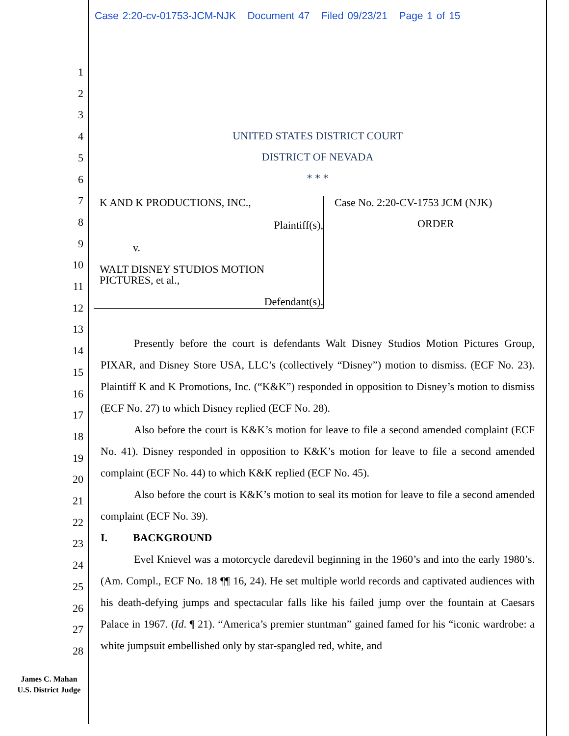Case 2:20-cv-01753-JCM-NJK Document 47 Filed 09/23/21 Page 1 of 15
1
2
3
4
5
6
7
8
9
10
11
12
13
14
15
16
17
18
19
20
21
22
23
24
25
26
27
28
UNITED STATES DISTRICT COURT
DISTRICT OF NEVADA
* * *
K AND K PRODUCTIONS, INC.,
Plaintiff(s),
v.
WALT DISNEY STUDIOS MOTION
PICTURES, et al.,
Defendant(s).
Case No. 2:20-CV-1753 JCM (NJK)
ORDER
Presently before the court is defendants Walt Disney Studios Motion Pictures Group, PIXAR, and Disney Store USA, LLC’s (collectively “Disney”) motion to dismiss. (ECF No. 23). Plaintiff K and K Promotions, Inc. (“K&K”) responded in opposition to Disney’s motion to dismiss (ECF No. 27) to which Disney replied (ECF No. 28).
Also before the court is K&K’s motion for leave to file a second amended complaint (ECF No. 41). Disney responded in opposition to K&K’s motion for leave to file a second amended complaint (ECF No. 44) to which K&K replied (ECF No. 45).
Also before the court is K&K’s motion to seal its motion for leave to file a second amended complaint (ECF No. 39).
I. BACKGROUND
Evel Knievel was a motorcycle daredevil beginning in the 1960’s and into the early 1980’s. (Am. Compl., ECF No. 18 ¶¶ 16, 24). He set multiple world records and captivated audiences with his death-defying jumps and spectacular falls like his failed jump over the fountain at Caesars Palace in 1967. (Id. ¶ 21). “America’s premier stuntman” gained famed for his “iconic wardrobe: a white jumpsuit embellished only by star-spangled red, white, and
James C. Mahan
U.S. District Judge